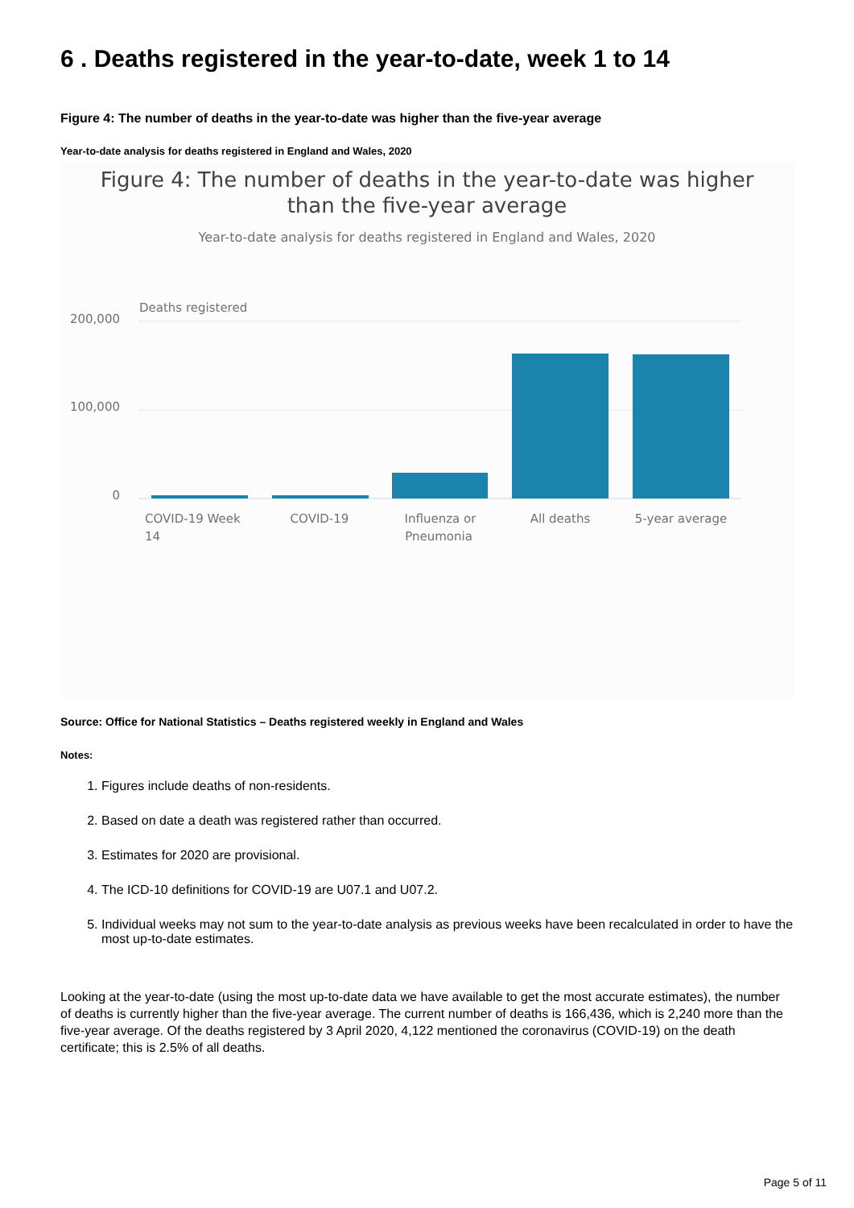6 . Deaths registered in the year-to-date, week 1 to 14
Figure 4: The number of deaths in the year-to-date was higher than the five-year average
Year-to-date analysis for deaths registered in England and Wales, 2020
Figure 4: The number of deaths in the year-to-date was higher
than the five-year average
Year-to-date analysis for deaths registered in England and Wales, 2020
Deaths registered
200,000
100,000
0
COVID-19 Week
14
COVID-19
Influenza or
Pneumonia
All deaths
5-year average
Source: Office for National Statistics – Deaths registered weekly in England and Wales
Notes:
1. Figures include deaths of non-residents.
2. Based on date a death was registered rather than occurred.
3. Estimates for 2020 are provisional.
4. The ICD-10 definitions for COVID-19 are U07.1 and U07.2.
5. Individual weeks may not sum to the year-to-date analysis as previous weeks have been recalculated in order to have the most up-to-date estimates.
Looking at the year-to-date (using the most up-to-date data we have available to get the most accurate estimates), the number of deaths is currently higher than the five-year average. The current number of deaths is 166,436, which is 2,240 more than the five-year average. Of the deaths registered by 3 April 2020, 4,122 mentioned the coronavirus (COVID-19) on the death certificate; this is 2.5% of all deaths.
Page 5 of 11